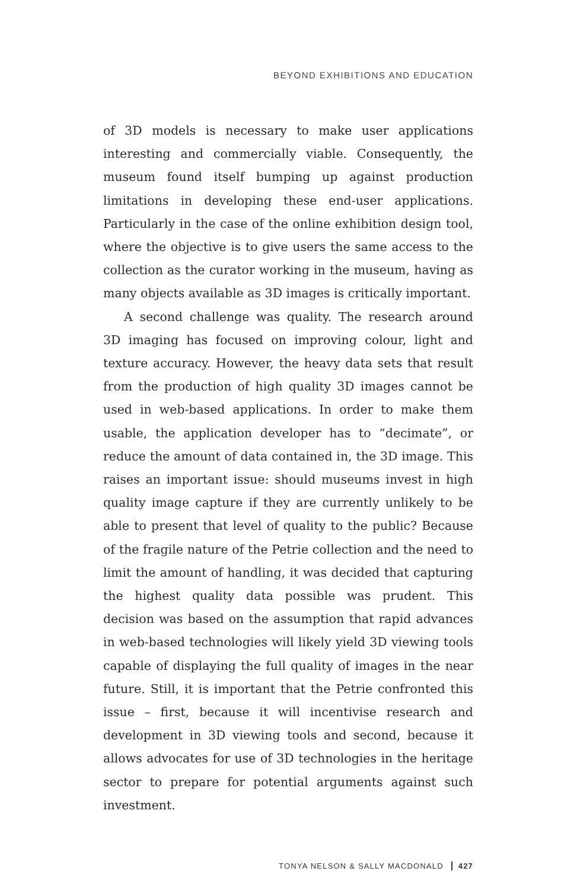BEYOND EXHIBITIONS AND EDUCATION
of 3D models is necessary to make user applications interesting and commercially viable. Consequently, the museum found itself bumping up against production limitations in developing these end-user applications. Particularly in the case of the online exhibition design tool, where the objective is to give users the same access to the collection as the curator working in the museum, having as many objects available as 3D images is critically important.
A second challenge was quality. The research around 3D imaging has focused on improving colour, light and texture accuracy. However, the heavy data sets that result from the production of high quality 3D images cannot be used in web-based applications. In order to make them usable, the application developer has to “decimate”, or reduce the amount of data contained in, the 3D image. This raises an important issue: should museums invest in high quality image capture if they are currently unlikely to be able to present that level of quality to the public? Because of the fragile nature of the Petrie collection and the need to limit the amount of handling, it was decided that capturing the highest quality data possible was prudent. This decision was based on the assumption that rapid advances in web-based technologies will likely yield 3D viewing tools capable of displaying the full quality of images in the near future. Still, it is important that the Petrie confronted this issue – first, because it will incentivise research and development in 3D viewing tools and second, because it allows advocates for use of 3D technologies in the heritage sector to prepare for potential arguments against such investment.
TONYA NELSON & SALLY MACDONALD 427